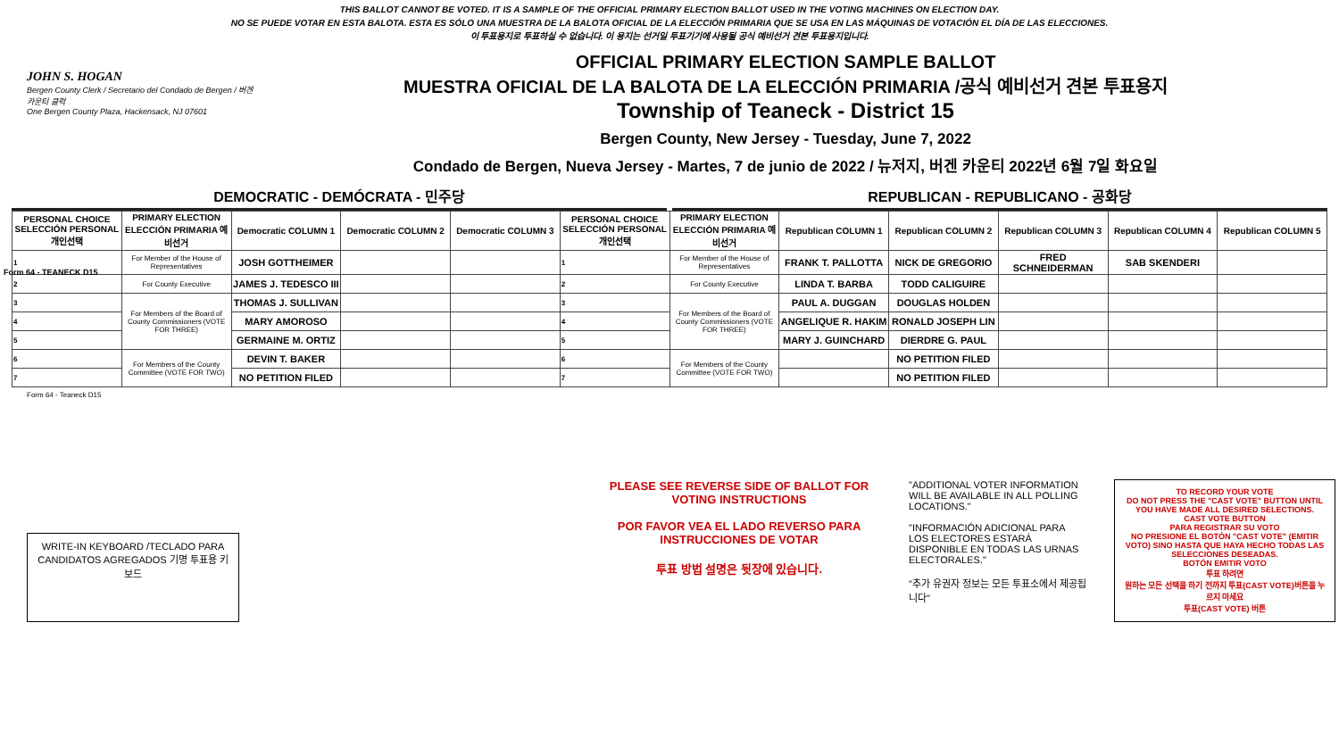Form 64 - TEANECK D15
THIS BALLOT CANNOT BE VOTED. IT IS A SAMPLE OF THE OFFICIAL PRIMARY ELECTION BALLOT USED IN THE VOTING MACHINES ON ELECTION DAY.
NO SE PUEDE VOTAR EN ESTA BALOTA. ESTA ES SÓLO UNA MUESTRA DE LA BALOTA OFICIAL DE LA ELECCIÓN PRIMARIA QUE SE USA EN LAS MÁQUINAS DE VOTACIÓN EL DÍA DE LAS ELECCIONES.
이 투표용지로 투표하실 수 없습니다. 이 용지는 선거일 투표기기에 사용될 공식 예비선거 견본 투표용지입니다.
JOHN S. HOGAN
Bergen County Clerk / Secretario del Condado de Bergen / 버겐카운티 클럭
One Bergen County Plaza, Hackensack, NJ 07601
OFFICIAL PRIMARY ELECTION SAMPLE BALLOT
MUESTRA OFICIAL DE LA BALOTA DE LA ELECCIÓN PRIMARIA /공식 예비선거 견본 투표용지
Township of Teaneck - District 15
Bergen County, New Jersey - Tuesday, June 7, 2022
Condado de Bergen, Nueva Jersey - Martes, 7 de junio de 2022 / 뉴저지, 버겐 카운티 2022년 6월 7일 화요일
DEMOCRATIC - DEMÓCRATA - 민주당 REPUBLICAN - REPUBLICANO - 공화당
| PERSONAL CHOICE SELECCIÓN PERSONAL 개인선택 | PRIMARY ELECTION ELECCIÓN PRIMARIA 예비선거 | Democratic COLUMN 1 | Democratic COLUMN 2 | Democratic COLUMN 3 | PERSONAL CHOICE SELECCIÓN PERSONAL 개인선택 | PRIMARY ELECTION ELECCIÓN PRIMARIA 예비선거 | Republican COLUMN 1 | Republican COLUMN 2 | Republican COLUMN 3 | Republican COLUMN 4 | Republican COLUMN 5 |
| --- | --- | --- | --- | --- | --- | --- | --- | --- | --- | --- | --- |
| 1 | For Member of the House of Representatives | JOSH GOTTHEIMER | | | 1 | For Member of the House of Representatives | FRANK T. PALLOTTA | NICK DE GREGORIO | FRED SCHNEIDERMAN | SAB SKENDERI | |
| 2 | For County Executive | JAMES J. TEDESCO III | | | 2 | For County Executive | LINDA T. BARBA | TODD CALIGUIRE | | | |
| 3 | For Members of the Board of County Commissioners (VOTE FOR THREE) | THOMAS J. SULLIVAN | | | 3 | For Members of the Board of County Commissioners (VOTE FOR THREE) | PAUL A. DUGGAN | DOUGLAS HOLDEN | | | |
| 4 | | MARY AMOROSO | | | 4 | | ANGELIQUE R. HAKIM | RONALD JOSEPH LIN | | | |
| 5 | | GERMAINE M. ORTIZ | | | 5 | | MARY J. GUINCHARD | DIERDRE G. PAUL | | | |
| 6 | For Members of the County Committee (VOTE FOR TWO) | DEVIN T. BAKER | | | 6 | For Members of the County Committee (VOTE FOR TWO) | | NO PETITION FILED | | | |
| 7 | | NO PETITION FILED | | | 7 | | | NO PETITION FILED | | | |
Form 64 - Teaneck D15
WRITE-IN KEYBOARD /TECLADO PARA CANDIDATOS AGREGADOS 기명 투표용 키보드
PLEASE SEE REVERSE SIDE OF BALLOT FOR VOTING INSTRUCTIONS
POR FAVOR VEA EL LADO REVERSO PARA INSTRUCCIONES DE VOTAR
투표 방법 설명은 뒷장에 있습니다.
"ADDITIONAL VOTER INFORMATION WILL BE AVAILABLE IN ALL POLLING LOCATIONS."
"INFORMACIÓN ADICIONAL PARA LOS ELECTORES ESTARÁ DISPONIBLE EN TODAS LAS URNAS ELECTORALES."
"추가 유권자 정보는 모든 투표소에서 제공됩니다"
TO RECORD YOUR VOTE
DO NOT PRESS THE "CAST VOTE" BUTTON UNTIL YOU HAVE MADE ALL DESIRED SELECTIONS.
CAST VOTE BUTTON
PARA REGISTRAR SU VOTO
NO PRESIONE EL BOTÓN "CAST VOTE" (EMITIR VOTO) SINO HASTA QUE HAYA HECHO TODAS LAS SELECCIONES DESEADAS.
BOTÓN EMITIR VOTO
투표 하려면
원하는 모든 선택을 하기 전까지 투표(CAST VOTE)버튼을 누르지 마세요
투표(CAST VOTE) 버튼